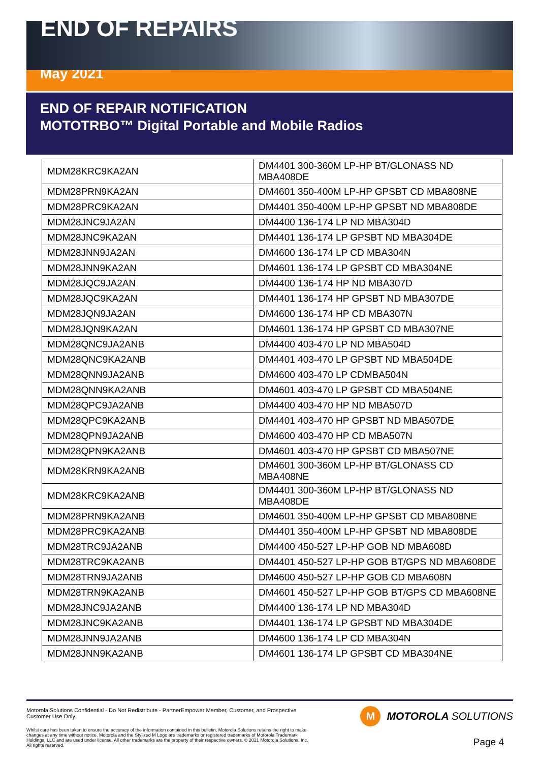END OF REPAIRS
May 2021
END OF REPAIR NOTIFICATION
MOTOTRBO™ Digital Portable and Mobile Radios
| MDM28KRC9KA2AN | DM4401 300-360M LP-HP BT/GLONASS ND MBA408DE |
| MDM28PRN9KA2AN | DM4601 350-400M LP-HP GPSBT CD MBA808NE |
| MDM28PRC9KA2AN | DM4401 350-400M LP-HP GPSBT ND MBA808DE |
| MDM28JNC9JA2AN | DM4400 136-174 LP ND MBA304D |
| MDM28JNC9KA2AN | DM4401 136-174 LP GPSBT ND MBA304DE |
| MDM28JNN9JA2AN | DM4600 136-174 LP CD MBA304N |
| MDM28JNN9KA2AN | DM4601 136-174 LP GPSBT CD MBA304NE |
| MDM28JQC9JA2AN | DM4400 136-174 HP ND MBA307D |
| MDM28JQC9KA2AN | DM4401 136-174 HP GPSBT ND MBA307DE |
| MDM28JQN9JA2AN | DM4600 136-174 HP CD MBA307N |
| MDM28JQN9KA2AN | DM4601 136-174 HP GPSBT CD MBA307NE |
| MDM28QNC9JA2ANB | DM4400 403-470 LP ND MBA504D |
| MDM28QNC9KA2ANB | DM4401 403-470 LP GPSBT ND MBA504DE |
| MDM28QNN9JA2ANB | DM4600 403-470 LP CDMBA504N |
| MDM28QNN9KA2ANB | DM4601 403-470 LP GPSBT CD MBA504NE |
| MDM28QPC9JA2ANB | DM4400 403-470 HP ND MBA507D |
| MDM28QPC9KA2ANB | DM4401 403-470 HP GPSBT ND MBA507DE |
| MDM28QPN9JA2ANB | DM4600 403-470 HP CD MBA507N |
| MDM28QPN9KA2ANB | DM4601 403-470 HP GPSBT CD MBA507NE |
| MDM28KRN9KA2ANB | DM4601 300-360M LP-HP BT/GLONASS CD MBA408NE |
| MDM28KRC9KA2ANB | DM4401 300-360M LP-HP BT/GLONASS ND MBA408DE |
| MDM28PRN9KA2ANB | DM4601 350-400M LP-HP GPSBT CD MBA808NE |
| MDM28PRC9KA2ANB | DM4401 350-400M LP-HP GPSBT ND MBA808DE |
| MDM28TRC9JA2ANB | DM4400 450-527 LP-HP GOB ND MBA608D |
| MDM28TRC9KA2ANB | DM4401 450-527 LP-HP GOB BT/GPS ND MBA608DE |
| MDM28TRN9JA2ANB | DM4600 450-527 LP-HP GOB CD MBA608N |
| MDM28TRN9KA2ANB | DM4601 450-527 LP-HP GOB BT/GPS CD MBA608NE |
| MDM28JNC9JA2ANB | DM4400 136-174 LP ND MBA304D |
| MDM28JNC9KA2ANB | DM4401 136-174 LP GPSBT ND MBA304DE |
| MDM28JNN9JA2ANB | DM4600 136-174 LP CD MBA304N |
| MDM28JNN9KA2ANB | DM4601 136-174 LP GPSBT CD MBA304NE |
Motorola Solutions Confidential - Do Not Redistribute - PartnerEmpower Member, Customer, and Prospective Customer Use Only
Whilst care has been taken to ensure the accuracy of the information contained in this bulletin, Motorola Solutions retains the right to make changes at any time without notice. Motorola and the Stylized M Logo are trademarks or registered trademarks of Motorola Trademark Holdings, LLC and are used under license. All other trademarks are the property of their respective owners. © 2021 Motorola Solutions, Inc. All rights reserved.
M MOTOROLA SOLUTIONS
Page 4